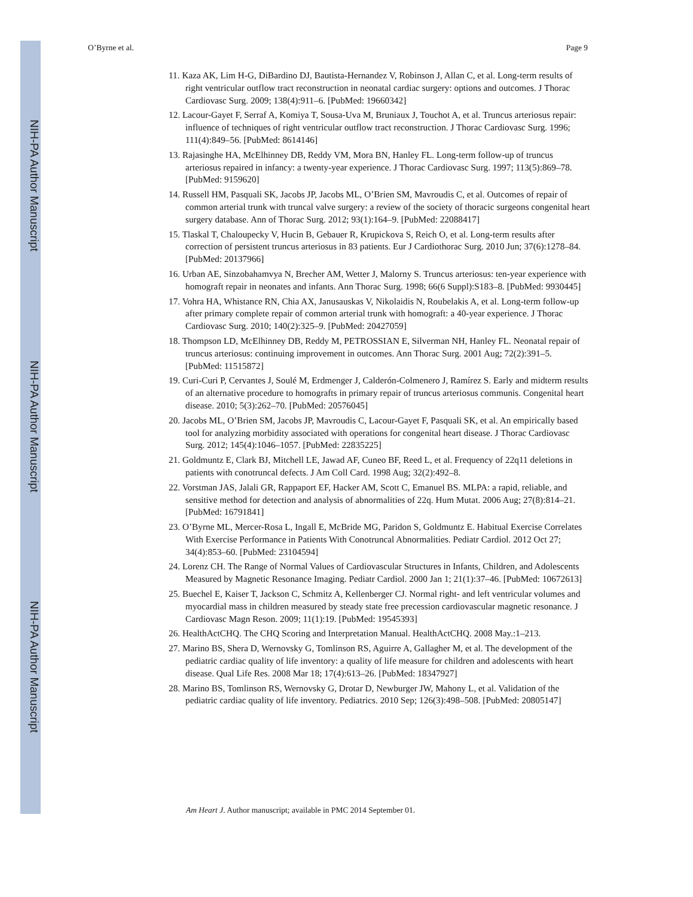NIH-PA Author Manuscript
NIH-PA Author Manuscript
NIH-PA Author Manuscript
O’Byrne et al. Page 9
11. Kaza AK, Lim H-G, DiBardino DJ, Bautista-Hernandez V, Robinson J, Allan C, et al. Long-term results of right ventricular outflow tract reconstruction in neonatal cardiac surgery: options and outcomes. J Thorac Cardiovasc Surg. 2009; 138(4):911–6. [PubMed: 19660342]
12. Lacour-Gayet F, Serraf A, Komiya T, Sousa-Uva M, Bruniaux J, Touchot A, et al. Truncus arteriosus repair: influence of techniques of right ventricular outflow tract reconstruction. J Thorac Cardiovasc Surg. 1996; 111(4):849–56. [PubMed: 8614146]
13. Rajasinghe HA, McElhinney DB, Reddy VM, Mora BN, Hanley FL. Long-term follow-up of truncus arteriosus repaired in infancy: a twenty-year experience. J Thorac Cardiovasc Surg. 1997; 113(5):869–78. [PubMed: 9159620]
14. Russell HM, Pasquali SK, Jacobs JP, Jacobs ML, O’Brien SM, Mavroudis C, et al. Outcomes of repair of common arterial trunk with truncal valve surgery: a review of the society of thoracic surgeons congenital heart surgery database. Ann of Thorac Surg. 2012; 93(1):164–9. [PubMed: 22088417]
15. Tlaskal T, Chaloupecky V, Hucin B, Gebauer R, Krupickova S, Reich O, et al. Long-term results after correction of persistent truncus arteriosus in 83 patients. Eur J Cardiothorac Surg. 2010 Jun; 37(6):1278–84. [PubMed: 20137966]
16. Urban AE, Sinzobahamvya N, Brecher AM, Wetter J, Malorny S. Truncus arteriosus: ten-year experience with homograft repair in neonates and infants. Ann Thorac Surg. 1998; 66(6 Suppl):S183–8. [PubMed: 9930445]
17. Vohra HA, Whistance RN, Chia AX, Janusauskas V, Nikolaidis N, Roubelakis A, et al. Long-term follow-up after primary complete repair of common arterial trunk with homograft: a 40-year experience. J Thorac Cardiovasc Surg. 2010; 140(2):325–9. [PubMed: 20427059]
18. Thompson LD, McElhinney DB, Reddy M, PETROSSIAN E, Silverman NH, Hanley FL. Neonatal repair of truncus arteriosus: continuing improvement in outcomes. Ann Thorac Surg. 2001 Aug; 72(2):391–5. [PubMed: 11515872]
19. Curi-Curi P, Cervantes J, Soulé M, Erdmenger J, Calderón-Colmenero J, Ramírez S. Early and midterm results of an alternative procedure to homografts in primary repair of truncus arteriosus communis. Congenital heart disease. 2010; 5(3):262–70. [PubMed: 20576045]
20. Jacobs ML, O’Brien SM, Jacobs JP, Mavroudis C, Lacour-Gayet F, Pasquali SK, et al. An empirically based tool for analyzing morbidity associated with operations for congenital heart disease. J Thorac Cardiovasc Surg. 2012; 145(4):1046–1057. [PubMed: 22835225]
21. Goldmuntz E, Clark BJ, Mitchell LE, Jawad AF, Cuneo BF, Reed L, et al. Frequency of 22q11 deletions in patients with conotruncal defects. J Am Coll Card. 1998 Aug; 32(2):492–8.
22. Vorstman JAS, Jalali GR, Rappaport EF, Hacker AM, Scott C, Emanuel BS. MLPA: a rapid, reliable, and sensitive method for detection and analysis of abnormalities of 22q. Hum Mutat. 2006 Aug; 27(8):814–21. [PubMed: 16791841]
23. O’Byrne ML, Mercer-Rosa L, Ingall E, McBride MG, Paridon S, Goldmuntz E. Habitual Exercise Correlates With Exercise Performance in Patients With Conotruncal Abnormalities. Pediatr Cardiol. 2012 Oct 27; 34(4):853–60. [PubMed: 23104594]
24. Lorenz CH. The Range of Normal Values of Cardiovascular Structures in Infants, Children, and Adolescents Measured by Magnetic Resonance Imaging. Pediatr Cardiol. 2000 Jan 1; 21(1):37–46. [PubMed: 10672613]
25. Buechel E, Kaiser T, Jackson C, Schmitz A, Kellenberger CJ. Normal right- and left ventricular volumes and myocardial mass in children measured by steady state free precession cardiovascular magnetic resonance. J Cardiovasc Magn Reson. 2009; 11(1):19. [PubMed: 19545393]
26. HealthActCHQ. The CHQ Scoring and Interpretation Manual. HealthActCHQ. 2008 May.:1–213.
27. Marino BS, Shera D, Wernovsky G, Tomlinson RS, Aguirre A, Gallagher M, et al. The development of the pediatric cardiac quality of life inventory: a quality of life measure for children and adolescents with heart disease. Qual Life Res. 2008 Mar 18; 17(4):613–26. [PubMed: 18347927]
28. Marino BS, Tomlinson RS, Wernovsky G, Drotar D, Newburger JW, Mahony L, et al. Validation of the pediatric cardiac quality of life inventory. Pediatrics. 2010 Sep; 126(3):498–508. [PubMed: 20805147]
Am Heart J. Author manuscript; available in PMC 2014 September 01.